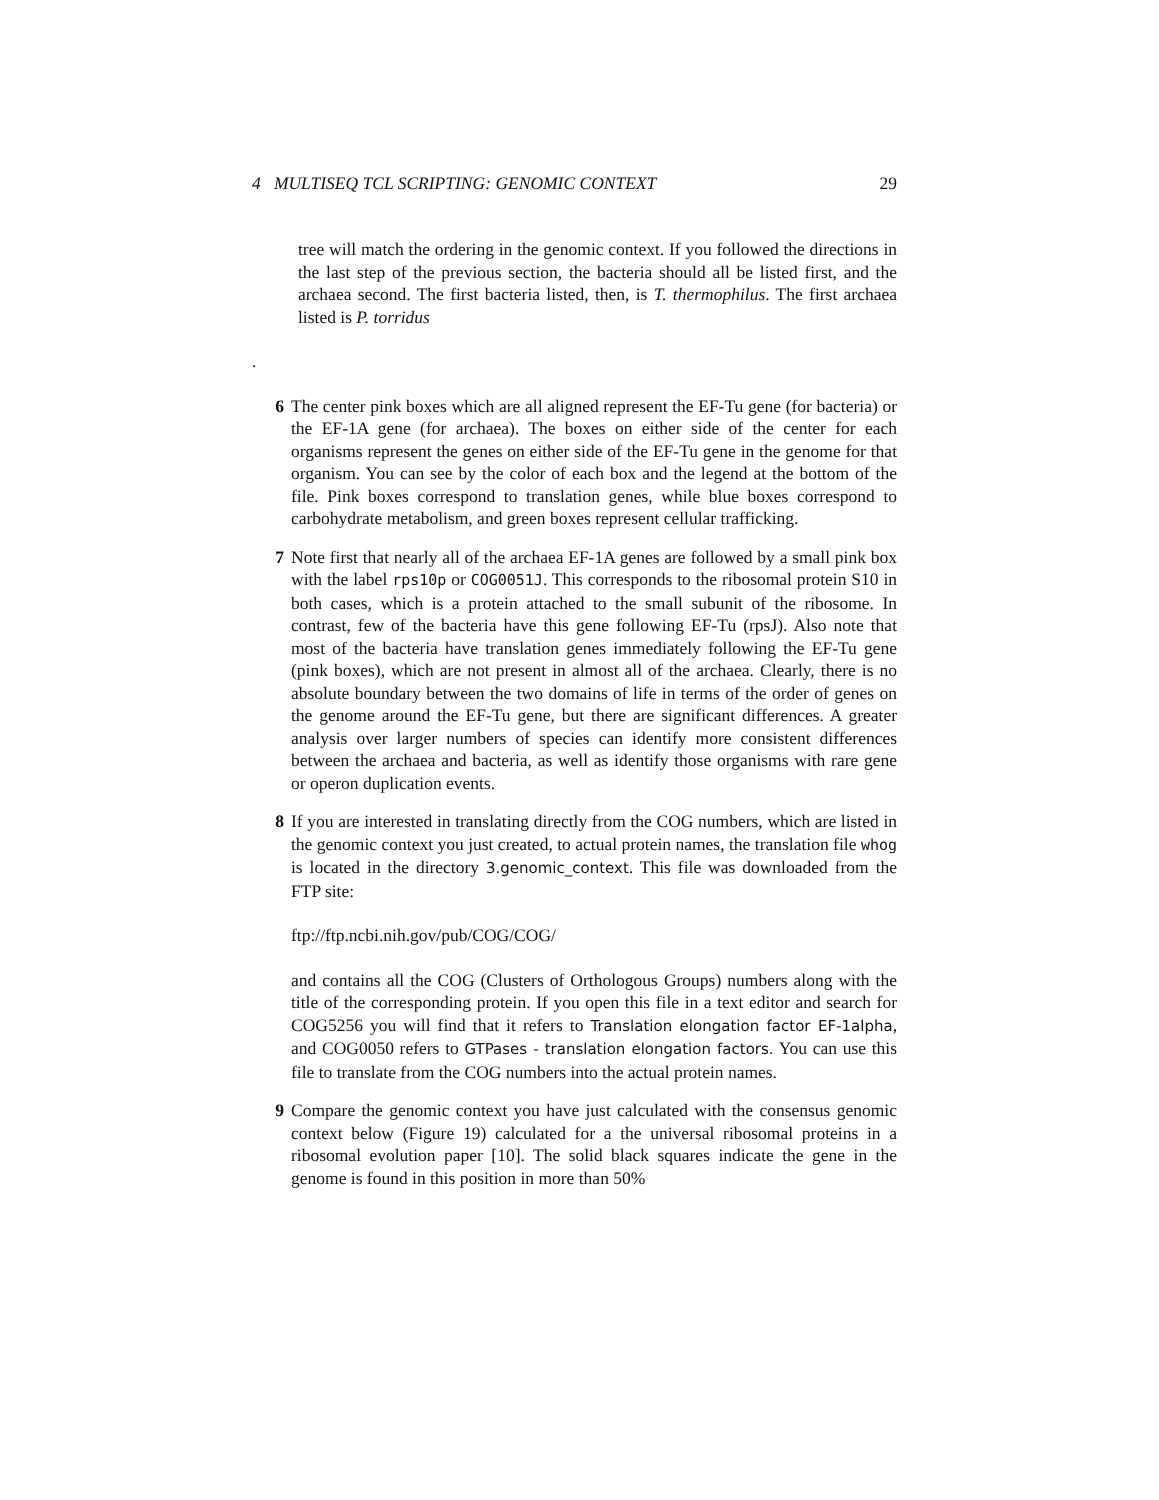4 MULTISEQ TCL SCRIPTING: GENOMIC CONTEXT 29
tree will match the ordering in the genomic context. If you followed the directions in the last step of the previous section, the bacteria should all be listed first, and the archaea second. The first bacteria listed, then, is T. thermophilus. The first archaea listed is P. torridus
.
6 The center pink boxes which are all aligned represent the EF-Tu gene (for bacteria) or the EF-1A gene (for archaea). The boxes on either side of the center for each organisms represent the genes on either side of the EF-Tu gene in the genome for that organism. You can see by the color of each box and the legend at the bottom of the file. Pink boxes correspond to translation genes, while blue boxes correspond to carbohydrate metabolism, and green boxes represent cellular trafficking.
7 Note first that nearly all of the archaea EF-1A genes are followed by a small pink box with the label rps10p or COG0051J. This corresponds to the ribosomal protein S10 in both cases, which is a protein attached to the small subunit of the ribosome. In contrast, few of the bacteria have this gene following EF-Tu (rpsJ). Also note that most of the bacteria have translation genes immediately following the EF-Tu gene (pink boxes), which are not present in almost all of the archaea. Clearly, there is no absolute boundary between the two domains of life in terms of the order of genes on the genome around the EF-Tu gene, but there are significant differences. A greater analysis over larger numbers of species can identify more consistent differences between the archaea and bacteria, as well as identify those organisms with rare gene or operon duplication events.
8 If you are interested in translating directly from the COG numbers, which are listed in the genomic context you just created, to actual protein names, the translation file whog is located in the directory 3.genomic_context. This file was downloaded from the FTP site:
ftp://ftp.ncbi.nih.gov/pub/COG/COG/
and contains all the COG (Clusters of Orthologous Groups) numbers along with the title of the corresponding protein. If you open this file in a text editor and search for COG5256 you will find that it refers to Translation elongation factor EF-1alpha, and COG0050 refers to GTPases - translation elongation factors. You can use this file to translate from the COG numbers into the actual protein names.
9 Compare the genomic context you have just calculated with the consensus genomic context below (Figure 19) calculated for a the universal ribosomal proteins in a ribosomal evolution paper [10]. The solid black squares indicate the gene in the genome is found in this position in more than 50%